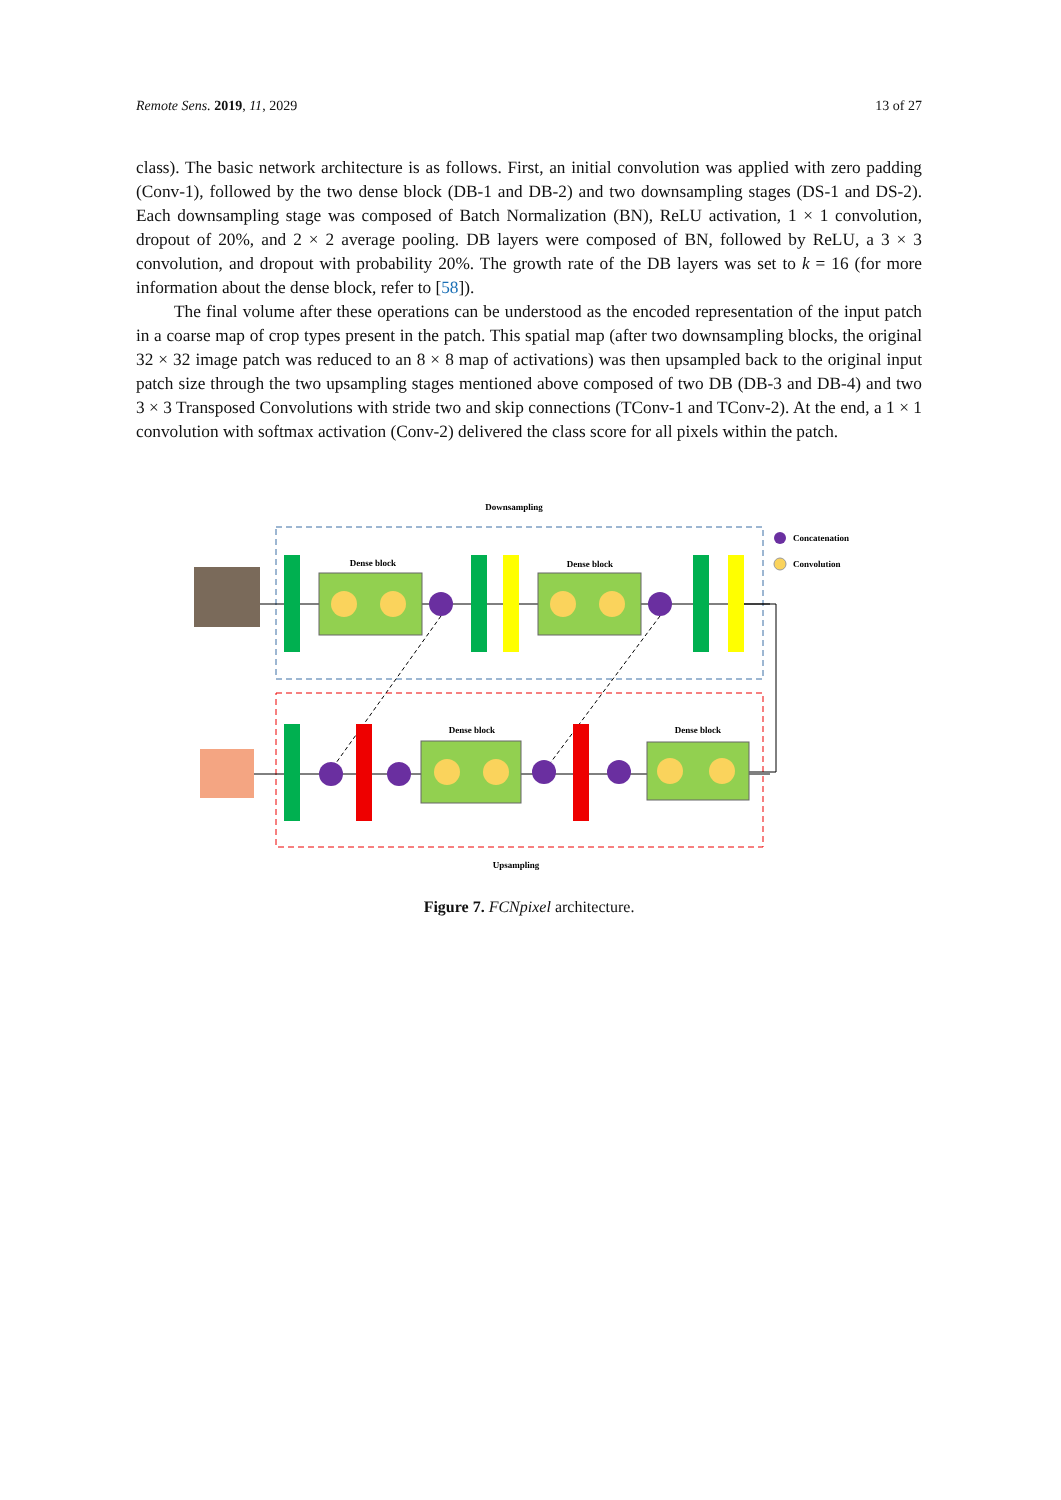Remote Sens. 2019, 11, 2029 13 of 27
class). The basic network architecture is as follows. First, an initial convolution was applied with zero padding (Conv-1), followed by the two dense block (DB-1 and DB-2) and two downsampling stages (DS-1 and DS-2). Each downsampling stage was composed of Batch Normalization (BN), ReLU activation, 1 × 1 convolution, dropout of 20%, and 2 × 2 average pooling. DB layers were composed of BN, followed by ReLU, a 3 × 3 convolution, and dropout with probability 20%. The growth rate of the DB layers was set to k = 16 (for more information about the dense block, refer to [58]).
The final volume after these operations can be understood as the encoded representation of the input patch in a coarse map of crop types present in the patch. This spatial map (after two downsampling blocks, the original 32 × 32 image patch was reduced to an 8 × 8 map of activations) was then upsampled back to the original input patch size through the two upsampling stages mentioned above composed of two DB (DB-3 and DB-4) and two 3 × 3 Transposed Convolutions with stride two and skip connections (TConv-1 and TConv-2). At the end, a 1 × 1 convolution with softmax activation (Conv-2) delivered the class score for all pixels within the patch.
Downsampling
Concatenation
Convolution
Dense block
Dense block
Dense block
Dense block
Upsampling
Figure 7. FCNpixel architecture.